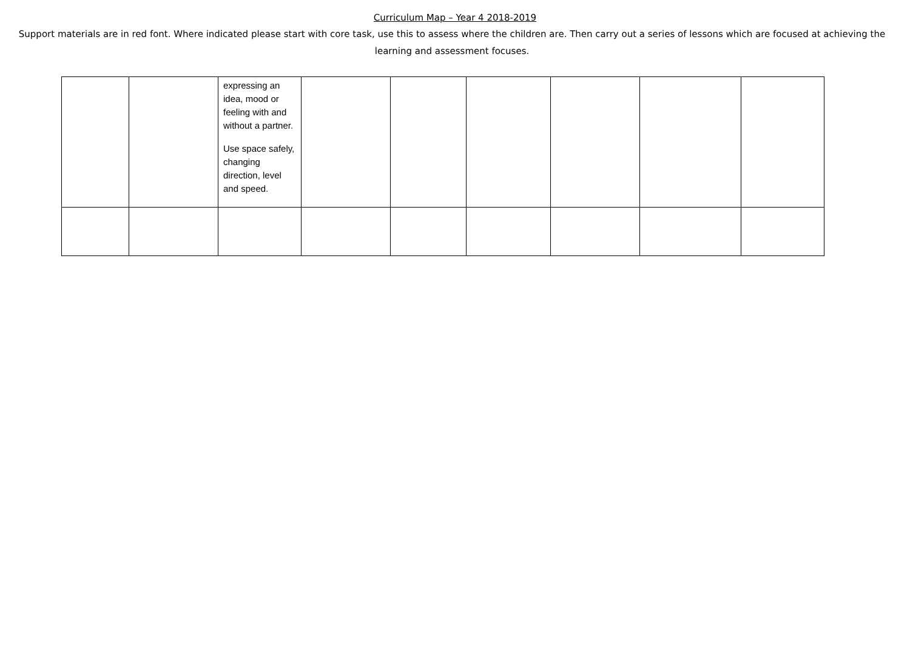Curriculum Map – Year 4 2018-2019
Support materials are in red font. Where indicated please start with core task, use this to assess where the children are. Then carry out a series of lessons which are focused at achieving the learning and assessment focuses.
| | | expressing an idea, mood or feeling with and without a partner. Use space safely, changing direction, level and speed. | | | | | | |